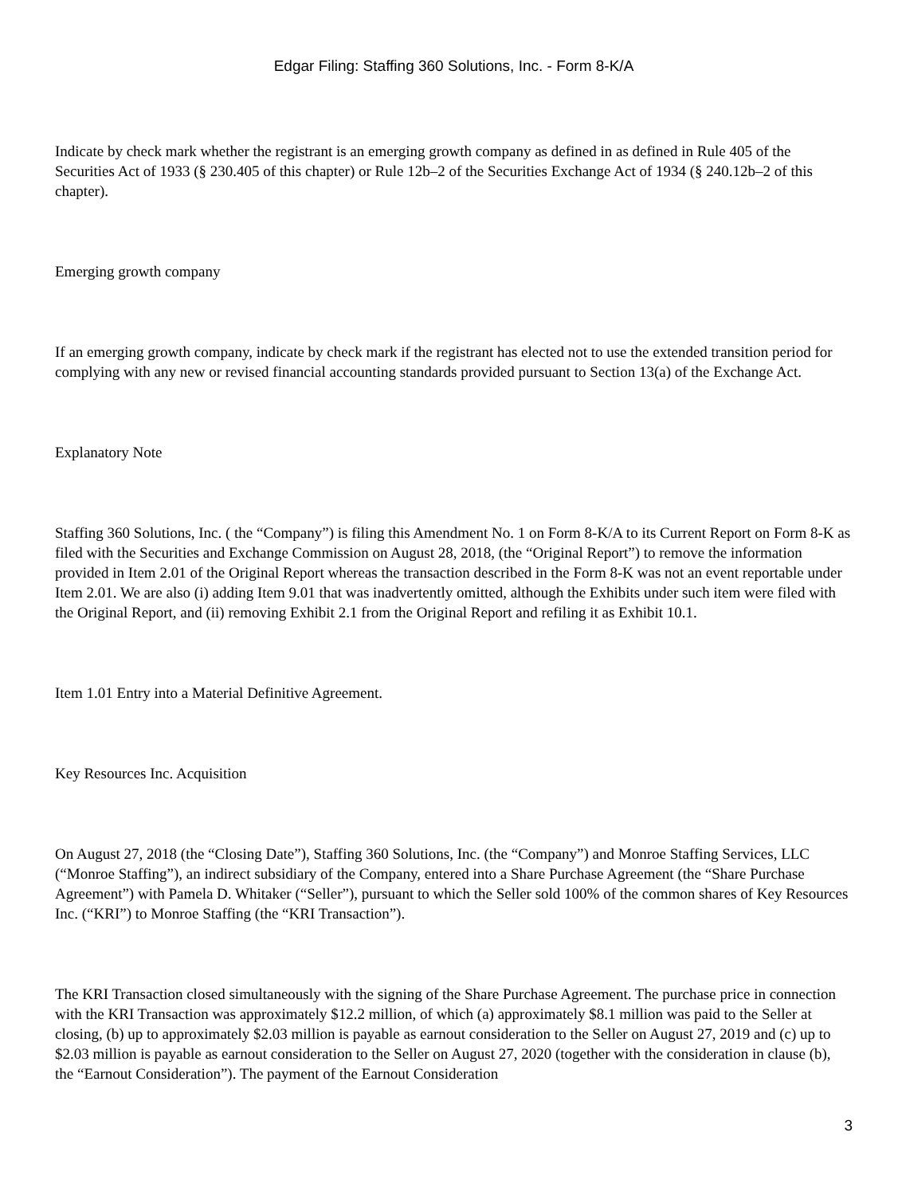Edgar Filing: Staffing 360 Solutions, Inc. - Form 8-K/A
Indicate by check mark whether the registrant is an emerging growth company as defined in as defined in Rule 405 of the Securities Act of 1933 (§ 230.405 of this chapter) or Rule 12b–2 of the Securities Exchange Act of 1934 (§ 240.12b–2 of this chapter).
Emerging growth company
If an emerging growth company, indicate by check mark if the registrant has elected not to use the extended transition period for complying with any new or revised financial accounting standards provided pursuant to Section 13(a) of the Exchange Act.
Explanatory Note
Staffing 360 Solutions, Inc. ( the “Company”) is filing this Amendment No. 1 on Form 8-K/A to its Current Report on Form 8-K as filed with the Securities and Exchange Commission on August 28, 2018, (the “Original Report”) to remove the information provided in Item 2.01 of the Original Report whereas the transaction described in the Form 8-K was not an event reportable under Item 2.01. We are also (i) adding Item 9.01 that was inadvertently omitted, although the Exhibits under such item were filed with the Original Report, and (ii) removing Exhibit 2.1 from the Original Report and refiling it as Exhibit 10.1.
Item 1.01 Entry into a Material Definitive Agreement.
Key Resources Inc. Acquisition
On August 27, 2018 (the “Closing Date”), Staffing 360 Solutions, Inc. (the “Company”) and Monroe Staffing Services, LLC (“Monroe Staffing”), an indirect subsidiary of the Company, entered into a Share Purchase Agreement (the “Share Purchase Agreement”) with Pamela D. Whitaker (“Seller”), pursuant to which the Seller sold 100% of the common shares of Key Resources Inc. (“KRI”) to Monroe Staffing (the “KRI Transaction”).
The KRI Transaction closed simultaneously with the signing of the Share Purchase Agreement. The purchase price in connection with the KRI Transaction was approximately $12.2 million, of which (a) approximately $8.1 million was paid to the Seller at closing, (b) up to approximately $2.03 million is payable as earnout consideration to the Seller on August 27, 2019 and (c) up to $2.03 million is payable as earnout consideration to the Seller on August 27, 2020 (together with the consideration in clause (b), the “Earnout Consideration”). The payment of the Earnout Consideration
3